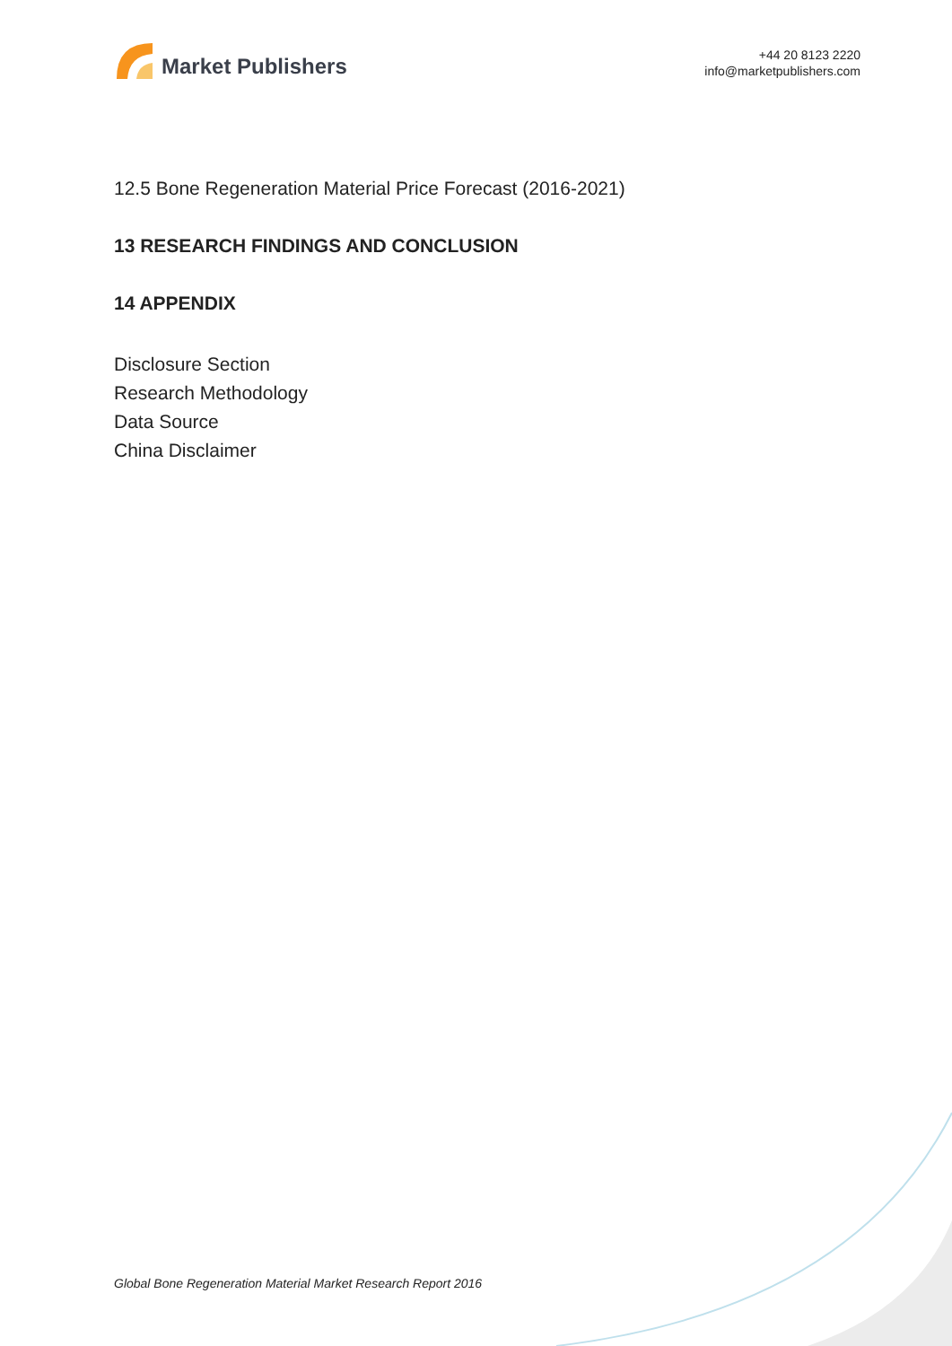Market Publishers
+44 20 8123 2220
info@marketpublishers.com
12.5 Bone Regeneration Material Price Forecast (2016-2021)
13 RESEARCH FINDINGS AND CONCLUSION
14 APPENDIX
Disclosure Section
Research Methodology
Data Source
China Disclaimer
Global Bone Regeneration Material Market Research Report 2016